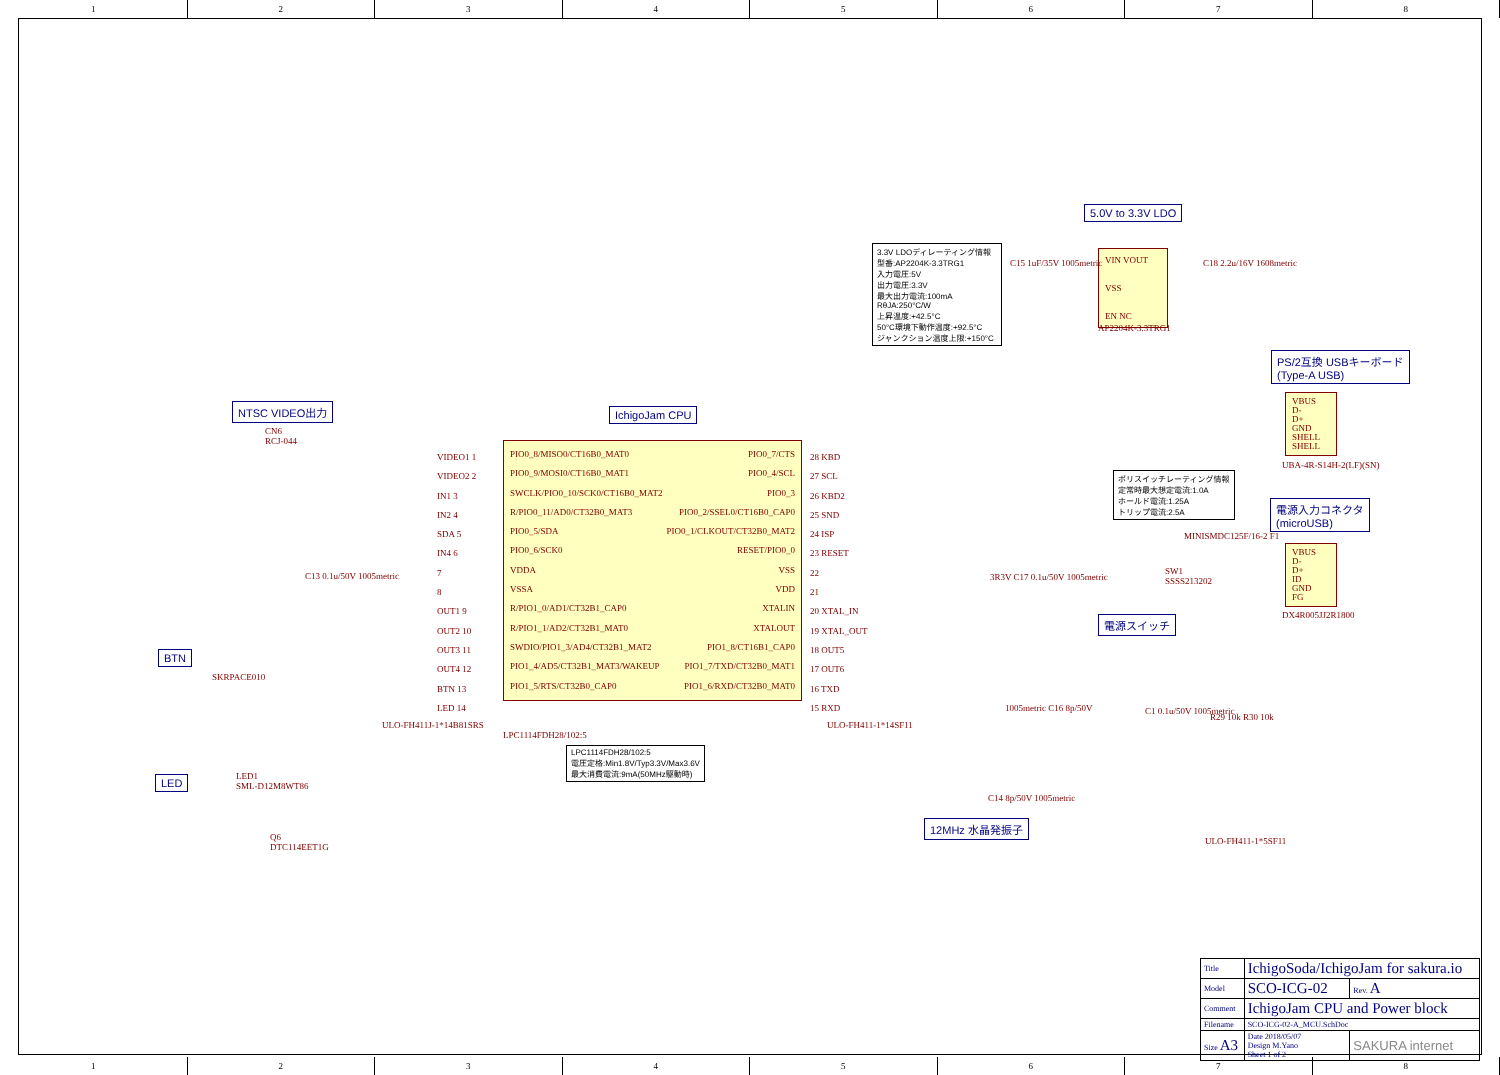1 2 3 4 5 6 7 8
5.0V to 3.3V LDO
3.3V LDOディレーティング情報
型番:AP2204K-3.3TRG1
入力電圧:5V
出力電圧:3.3V
最大出力電流:100mA
RθJA:250°C/W
上昇温度:+42.5°C
50°C環境下動作温度:+92.5°C
ジャンクション温度上限:+150°C
VIN VOUT
VSS
EN NC
AP2204K-3.3TRG1
C15 1uF/35V 1005metric C18 2.2u/16V 1608metric
PS/2互換 USBキーボード
(Type-A USB)
VBUS
D-
D+
GND
SHELL
SHELL
UBA-4R-S14H-2(LF)(SN)
ポリスイッチレーティング情報
定常時最大想定電流:1.0A
ホールド電流:1.25A
トリップ電流:2.5A
電源入力コネクタ
(microUSB)
MINISMDC125F/16-2 F1
VBUS
D-
D+
ID
GND
FG
DX4R005JJ2R1800
SW1
SSSS213202
電源スイッチ
NTSC VIDEO出力
CN6
RCJ-044
IchigoJam CPU
PIO0_8/MISO0/CT16B0_MAT0 PIO0_7/CTS
PIO0_9/MOSI0/CT16B0_MAT1 PIO0_4/SCL
SWCLK/PIO0_10/SCK0/CT16B0_MAT2 PIO0_3
R/PIO0_11/AD0/CT32B0_MAT3 PIO0_2/SSEL0/CT16B0_CAP0
PIO0_5/SDA PIO0_1/CLKOUT/CT32B0_MAT2
PIO0_6/SCK0 RESET/PIO0_0
VDDA VSS
VSSA VDD
R/PIO1_0/AD1/CT32B1_CAP0 XTALIN
R/PIO1_1/AD2/CT32B1_MAT0 XTALOUT
SWDIO/PIO1_3/AD4/CT32B1_MAT2 PIO1_8/CT16B1_CAP0
PIO1_4/AD5/CT32B1_MAT3/WAKEUP PIO1_7/TXD/CT32B0_MAT1
PIO1_5/RTS/CT32B0_CAP0 PIO1_6/RXD/CT32B0_MAT0
LPC1114FDH28/102:5
LPC1114FDH28/102:5
電圧定格:Min1.8V/Typ3.3V/Max3.6V
最大消費電流:9mA(50MHz駆動時)
VIDEO1 1
VIDEO2 2
IN1 3
IN2 4
SDA 5
IN4 6
7
8
OUT1 9
OUT2 10
OUT3 11
OUT4 12
BTN 13
LED 14
ULO-FH411J-1*14B81SRS
28 KBD
27 SCL
26 KBD2
25 SND
24 ISP
23 RESET
22
21
20 XTAL_IN
19 XTAL_OUT
18 OUT5
17 OUT6
16 TXD
15 RXD
ULO-FH411-1*14SF11
C13 0.1u/50V 1005metric
BTN
SKRPACE010
LED
LED1
SML-D12M8WT86
Q6
DTC114EET1G
12MHz 水晶発振子
1005metric C16 8p/50V
C14 8p/50V 1005metric
3R3V C17 0.1u/50V 1005metric
C1 0.1u/50V 1005metric
R29 10k R30 10k
ULO-FH411-1*5SF11
| Title | IchigoSoda/IchigoJam for sakura.io | | |
| Model | SCO-ICG-02 | | Rev. A |
| Comment | IchigoJam CPU and Power block | | |
| Filename | SCO-ICG-02-A_MCU.SchDoc | | |
| Size A3 | Date 2018/05/07 Design M.Yano Sheet 1 of 2 | SAKURA internet | |
1 2 3 4 5 6 7 8